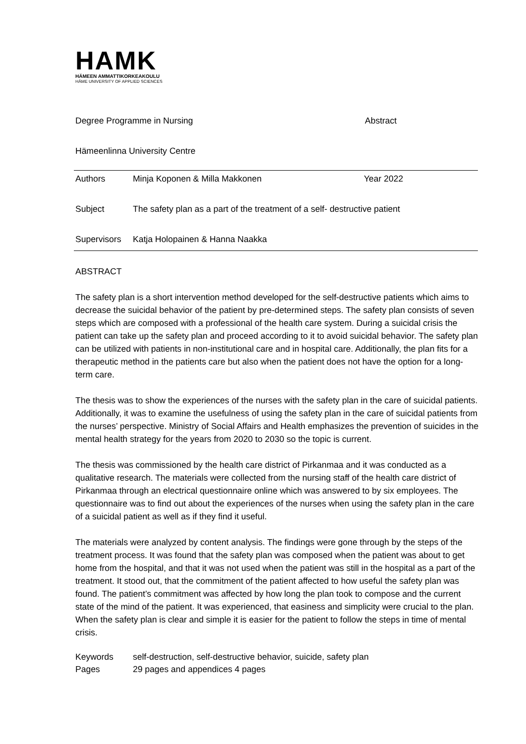HAMK
HÄMEEN AMMATTIKORKEAKOULU
HÄME UNIVERSITY OF APPLIED SCIENCES
| Degree Programme in Nursing | Abstract |
| Hämeenlinna University Centre | |
| Authors | Minja Koponen & Milla Makkonen | Year 2022 |
| Subject | The safety plan as a part of the treatment of a self- destructive patient | |
| Supervisors | Katja Holopainen & Hanna Naakka | |
ABSTRACT
The safety plan is a short intervention method developed for the self-destructive patients which aims to decrease the suicidal behavior of the patient by pre-determined steps. The safety plan consists of seven steps which are composed with a professional of the health care system. During a suicidal crisis the patient can take up the safety plan and proceed according to it to avoid suicidal behavior. The safety plan can be utilized with patients in non-institutional care and in hospital care. Additionally, the plan fits for a therapeutic method in the patients care but also when the patient does not have the option for a long-term care.
The thesis was to show the experiences of the nurses with the safety plan in the care of suicidal patients. Additionally, it was to examine the usefulness of using the safety plan in the care of suicidal patients from the nurses’ perspective. Ministry of Social Affairs and Health emphasizes the prevention of suicides in the mental health strategy for the years from 2020 to 2030 so the topic is current.
The thesis was commissioned by the health care district of Pirkanmaa and it was conducted as a qualitative research. The materials were collected from the nursing staff of the health care district of Pirkanmaa through an electrical questionnaire online which was answered to by six employees. The questionnaire was to find out about the experiences of the nurses when using the safety plan in the care of a suicidal patient as well as if they find it useful.
The materials were analyzed by content analysis. The findings were gone through by the steps of the treatment process. It was found that the safety plan was composed when the patient was about to get home from the hospital, and that it was not used when the patient was still in the hospital as a part of the treatment. It stood out, that the commitment of the patient affected to how useful the safety plan was found. The patient’s commitment was affected by how long the plan took to compose and the current state of the mind of the patient. It was experienced, that easiness and simplicity were crucial to the plan. When the safety plan is clear and simple it is easier for the patient to follow the steps in time of mental crisis.
| Keywords | self-destruction, self-destructive behavior, suicide, safety plan |
| Pages | 29 pages and appendices 4 pages |